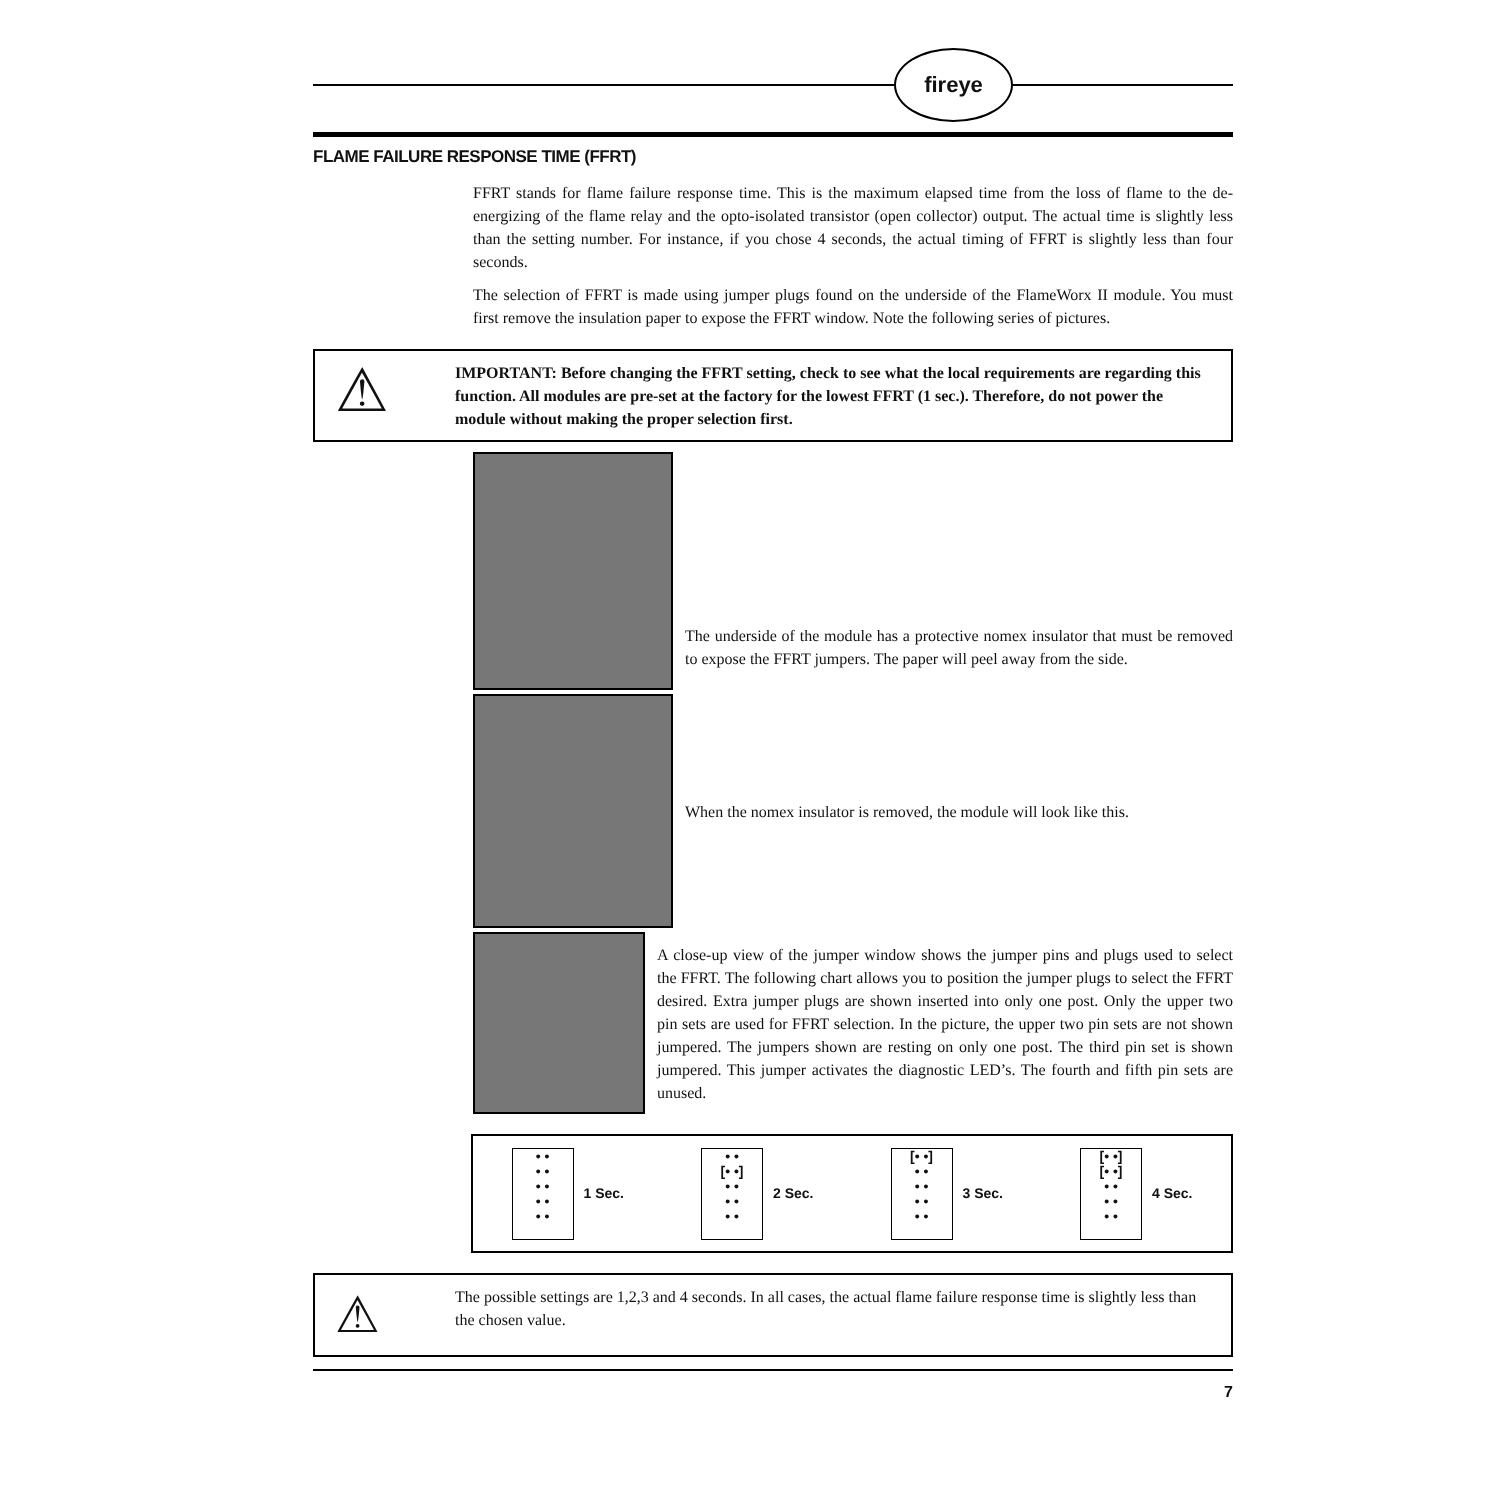fireye
FLAME FAILURE RESPONSE TIME (FFRT)
FFRT stands for flame failure response time. This is the maximum elapsed time from the loss of flame to the de-energizing of the flame relay and the opto-isolated transistor (open collector) output. The actual time is slightly less than the setting number. For instance, if you chose 4 seconds, the actual timing of FFRT is slightly less than four seconds.
The selection of FFRT is made using jumper plugs found on the underside of the FlameWorx II module. You must first remove the insulation paper to expose the FFRT window. Note the following series of pictures.
⚠
IMPORTANT: Before changing the FFRT setting, check to see what the local requirements are regarding this function. All modules are pre-set at the factory for the lowest FFRT (1 sec.). Therefore, do not power the module without making the proper selection first.
The underside of the module has a protective nomex insulator that must be removed to expose the FFRT jumpers. The paper will peel away from the side.
When the nomex insulator is removed, the module will look like this.
A close-up view of the jumper window shows the jumper pins and plugs used to select the FFRT. The following chart allows you to position the jumper plugs to select the FFRT desired. Extra jumper plugs are shown inserted into only one post. Only the upper two pin sets are used for FFRT selection. In the picture, the upper two pin sets are not shown jumpered. The jumpers shown are resting on only one post. The third pin set is shown jumpered. This jumper activates the diagnostic LED’s. The fourth and fifth pin sets are unused.
• •
• •
• •
• •
• • 1 Sec.
• •
[• •]
• •
• •
• • 2 Sec.
[• •]
• •
• •
• •
• • 3 Sec.
[• •]
[• •]
• •
• •
• • 4 Sec.
⚠
The possible settings are 1,2,3 and 4 seconds. In all cases, the actual flame failure response time is slightly less than the chosen value.
7